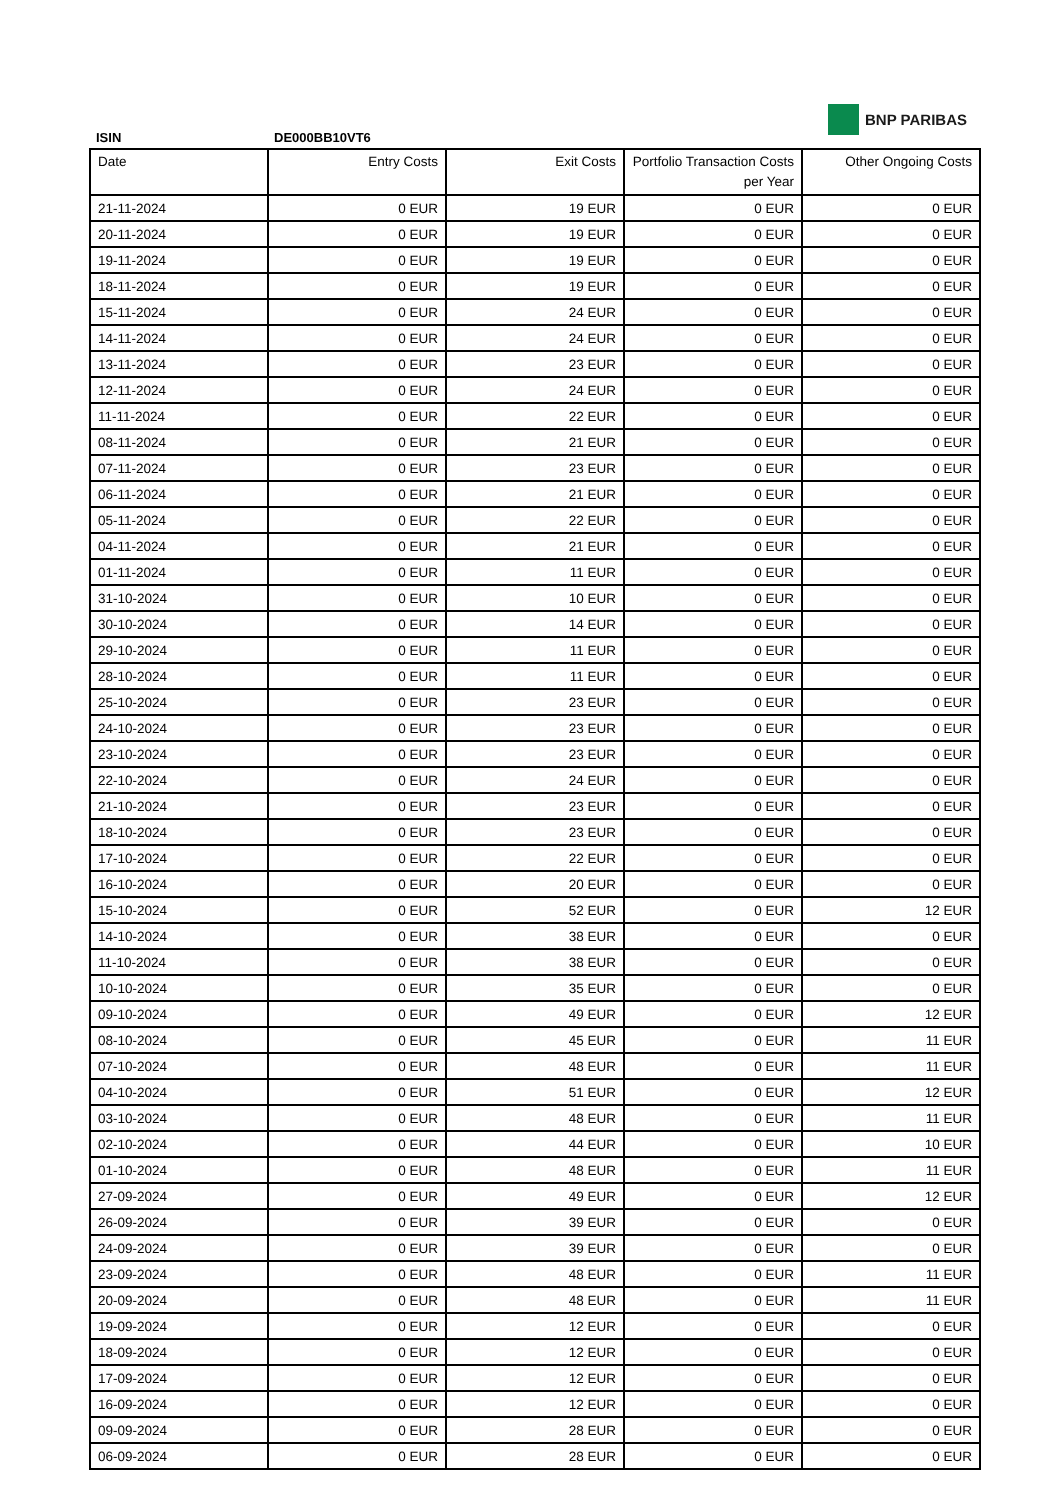ISIN DE000BB10VT6
BNP PARIBAS
| Date | Entry Costs | Exit Costs | Portfolio Transaction Costs per Year | Other Ongoing Costs |
| --- | --- | --- | --- | --- |
| 21-11-2024 | 0 EUR | 19 EUR | 0 EUR | 0 EUR |
| 20-11-2024 | 0 EUR | 19 EUR | 0 EUR | 0 EUR |
| 19-11-2024 | 0 EUR | 19 EUR | 0 EUR | 0 EUR |
| 18-11-2024 | 0 EUR | 19 EUR | 0 EUR | 0 EUR |
| 15-11-2024 | 0 EUR | 24 EUR | 0 EUR | 0 EUR |
| 14-11-2024 | 0 EUR | 24 EUR | 0 EUR | 0 EUR |
| 13-11-2024 | 0 EUR | 23 EUR | 0 EUR | 0 EUR |
| 12-11-2024 | 0 EUR | 24 EUR | 0 EUR | 0 EUR |
| 11-11-2024 | 0 EUR | 22 EUR | 0 EUR | 0 EUR |
| 08-11-2024 | 0 EUR | 21 EUR | 0 EUR | 0 EUR |
| 07-11-2024 | 0 EUR | 23 EUR | 0 EUR | 0 EUR |
| 06-11-2024 | 0 EUR | 21 EUR | 0 EUR | 0 EUR |
| 05-11-2024 | 0 EUR | 22 EUR | 0 EUR | 0 EUR |
| 04-11-2024 | 0 EUR | 21 EUR | 0 EUR | 0 EUR |
| 01-11-2024 | 0 EUR | 11 EUR | 0 EUR | 0 EUR |
| 31-10-2024 | 0 EUR | 10 EUR | 0 EUR | 0 EUR |
| 30-10-2024 | 0 EUR | 14 EUR | 0 EUR | 0 EUR |
| 29-10-2024 | 0 EUR | 11 EUR | 0 EUR | 0 EUR |
| 28-10-2024 | 0 EUR | 11 EUR | 0 EUR | 0 EUR |
| 25-10-2024 | 0 EUR | 23 EUR | 0 EUR | 0 EUR |
| 24-10-2024 | 0 EUR | 23 EUR | 0 EUR | 0 EUR |
| 23-10-2024 | 0 EUR | 23 EUR | 0 EUR | 0 EUR |
| 22-10-2024 | 0 EUR | 24 EUR | 0 EUR | 0 EUR |
| 21-10-2024 | 0 EUR | 23 EUR | 0 EUR | 0 EUR |
| 18-10-2024 | 0 EUR | 23 EUR | 0 EUR | 0 EUR |
| 17-10-2024 | 0 EUR | 22 EUR | 0 EUR | 0 EUR |
| 16-10-2024 | 0 EUR | 20 EUR | 0 EUR | 0 EUR |
| 15-10-2024 | 0 EUR | 52 EUR | 0 EUR | 12 EUR |
| 14-10-2024 | 0 EUR | 38 EUR | 0 EUR | 0 EUR |
| 11-10-2024 | 0 EUR | 38 EUR | 0 EUR | 0 EUR |
| 10-10-2024 | 0 EUR | 35 EUR | 0 EUR | 0 EUR |
| 09-10-2024 | 0 EUR | 49 EUR | 0 EUR | 12 EUR |
| 08-10-2024 | 0 EUR | 45 EUR | 0 EUR | 11 EUR |
| 07-10-2024 | 0 EUR | 48 EUR | 0 EUR | 11 EUR |
| 04-10-2024 | 0 EUR | 51 EUR | 0 EUR | 12 EUR |
| 03-10-2024 | 0 EUR | 48 EUR | 0 EUR | 11 EUR |
| 02-10-2024 | 0 EUR | 44 EUR | 0 EUR | 10 EUR |
| 01-10-2024 | 0 EUR | 48 EUR | 0 EUR | 11 EUR |
| 27-09-2024 | 0 EUR | 49 EUR | 0 EUR | 12 EUR |
| 26-09-2024 | 0 EUR | 39 EUR | 0 EUR | 0 EUR |
| 24-09-2024 | 0 EUR | 39 EUR | 0 EUR | 0 EUR |
| 23-09-2024 | 0 EUR | 48 EUR | 0 EUR | 11 EUR |
| 20-09-2024 | 0 EUR | 48 EUR | 0 EUR | 11 EUR |
| 19-09-2024 | 0 EUR | 12 EUR | 0 EUR | 0 EUR |
| 18-09-2024 | 0 EUR | 12 EUR | 0 EUR | 0 EUR |
| 17-09-2024 | 0 EUR | 12 EUR | 0 EUR | 0 EUR |
| 16-09-2024 | 0 EUR | 12 EUR | 0 EUR | 0 EUR |
| 09-09-2024 | 0 EUR | 28 EUR | 0 EUR | 0 EUR |
| 06-09-2024 | 0 EUR | 28 EUR | 0 EUR | 0 EUR |